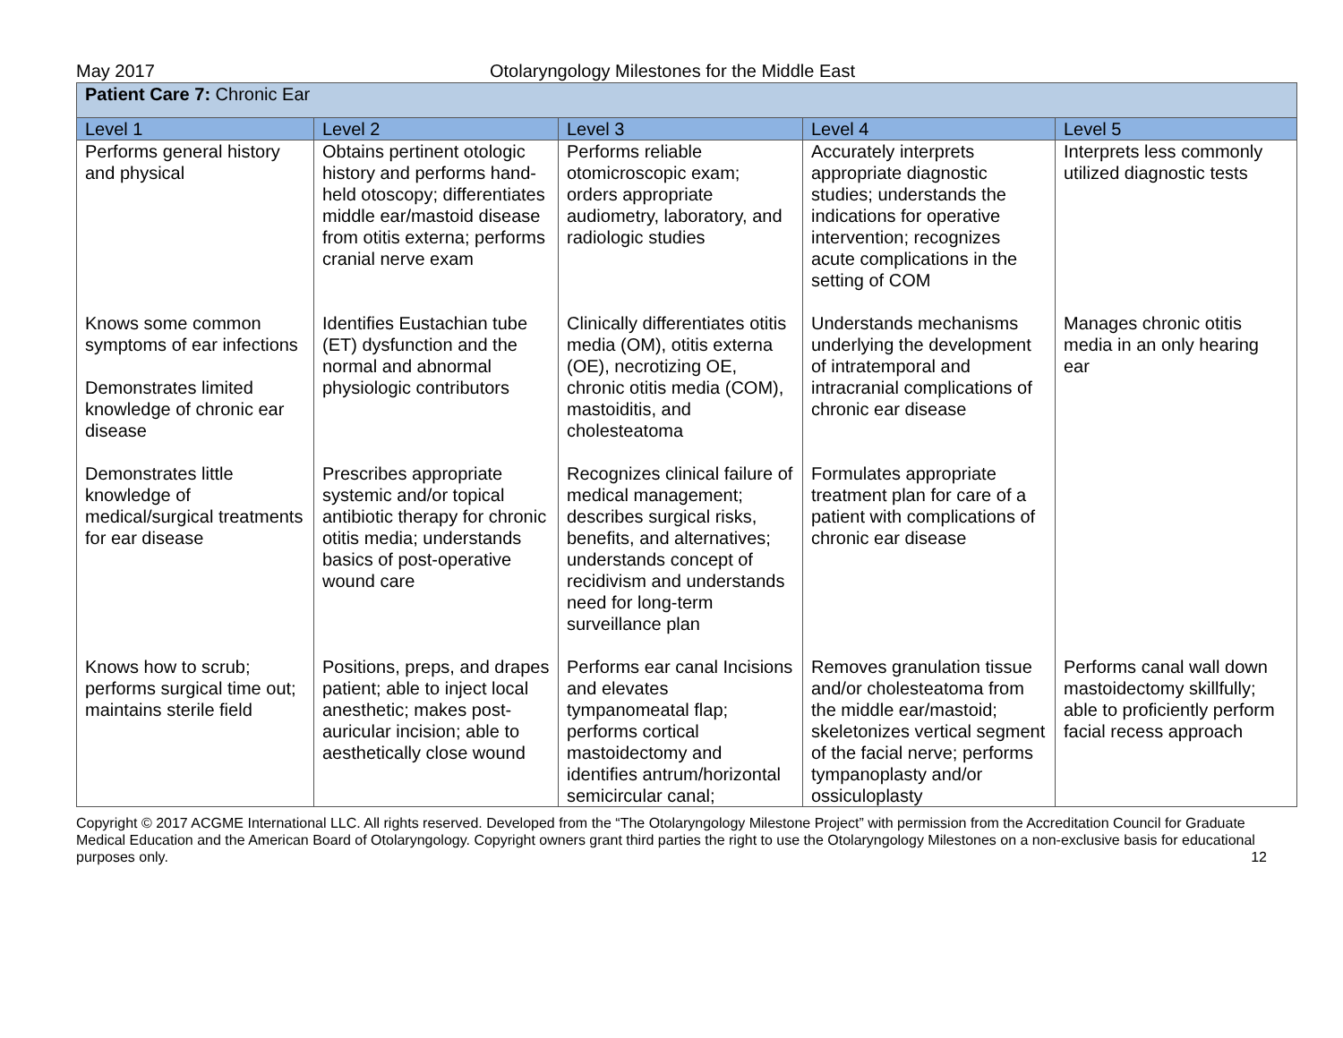May 2017 Otolaryngology Milestones for the Middle East
| Patient Care 7: Chronic Ear | | | | |
| Level 1 | Level 2 | Level 3 | Level 4 | Level 5 |
| Performs general history and physical | Obtains pertinent otologic history and performs hand-held otoscopy; differentiates middle ear/mastoid disease from otitis externa; performs cranial nerve exam | Performs reliable otomicroscopic exam; orders appropriate audiometry, laboratory, and radiologic studies | Accurately interprets appropriate diagnostic studies; understands the indications for operative intervention; recognizes acute complications in the setting of COM | Interprets less commonly utilized diagnostic tests |
| Knows some common symptoms of ear infections Demonstrates limited knowledge of chronic ear disease | Identifies Eustachian tube (ET) dysfunction and the normal and abnormal physiologic contributors | Clinically differentiates otitis media (OM), otitis externa (OE), necrotizing OE, chronic otitis media (COM), mastoiditis, and cholesteatoma | Understands mechanisms underlying the development of intratemporal and intracranial complications of chronic ear disease | Manages chronic otitis media in an only hearing ear |
| Demonstrates little knowledge of medical/surgical treatments for ear disease | Prescribes appropriate systemic and/or topical antibiotic therapy for chronic otitis media; understands basics of post-operative wound care | Recognizes clinical failure of medical management; describes surgical risks, benefits, and alternatives; understands concept of recidivism and understands need for long-term surveillance plan | Formulates appropriate treatment plan for care of a patient with complications of chronic ear disease | |
| Knows how to scrub; performs surgical time out; maintains sterile field | Positions, preps, and drapes patient; able to inject local anesthetic; makes post-auricular incision; able to aesthetically close wound | Performs ear canal Incisions and elevates tympanomeatal flap; performs cortical mastoidectomy and identifies antrum/horizontal semicircular canal; | Removes granulation tissue and/or cholesteatoma from the middle ear/mastoid; skeletonizes vertical segment of the facial nerve; performs tympanoplasty and/or ossiculoplasty | Performs canal wall down mastoidectomy skillfully; able to proficiently perform facial recess approach |
Copyright © 2017 ACGME International LLC. All rights reserved. Developed from the “The Otolaryngology Milestone Project” with permission from the Accreditation Council for Graduate Medical Education and the American Board of Otolaryngology. Copyright owners grant third parties the right to use the Otolaryngology Milestones on a non-exclusive basis for educational purposes only. 12